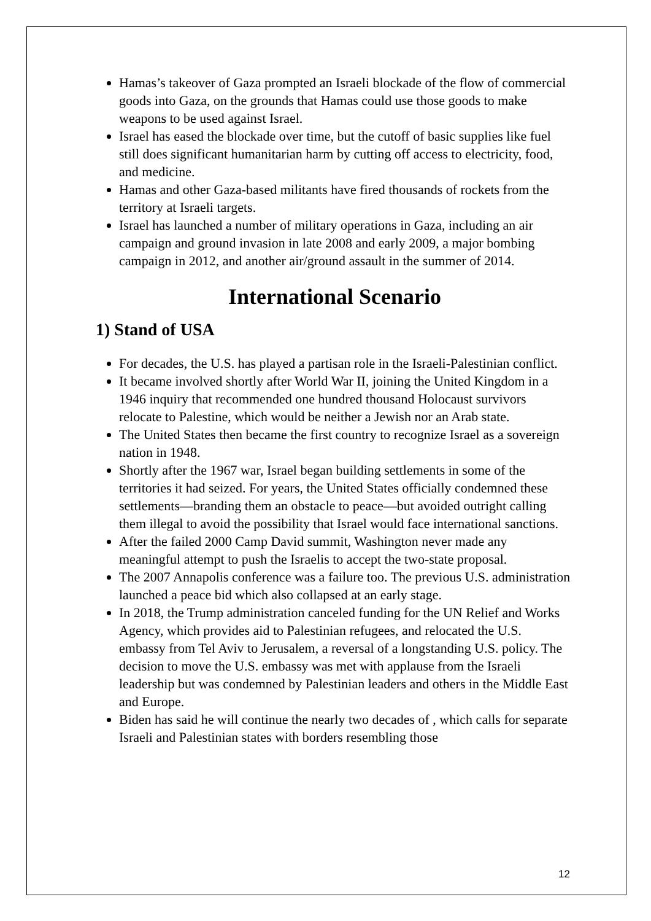Hamas’s takeover of Gaza prompted an Israeli blockade of the flow of commercial goods into Gaza, on the grounds that Hamas could use those goods to make weapons to be used against Israel.
Israel has eased the blockade over time, but the cutoff of basic supplies like fuel still does significant humanitarian harm by cutting off access to electricity, food, and medicine.
Hamas and other Gaza-based militants have fired thousands of rockets from the territory at Israeli targets.
Israel has launched a number of military operations in Gaza, including an air campaign and ground invasion in late 2008 and early 2009, a major bombing campaign in 2012, and another air/ground assault in the summer of 2014.
International Scenario
1) Stand of USA
For decades, the U.S. has played a partisan role in the Israeli-Palestinian conflict.
It became involved shortly after World War II, joining the United Kingdom in a 1946 inquiry that recommended one hundred thousand Holocaust survivors relocate to Palestine, which would be neither a Jewish nor an Arab state.
The United States then became the first country to recognize Israel as a sovereign nation in 1948.
Shortly after the 1967 war, Israel began building settlements in some of the territories it had seized. For years, the United States officially condemned these settlements—branding them an obstacle to peace—but avoided outright calling them illegal to avoid the possibility that Israel would face international sanctions.
After the failed 2000 Camp David summit, Washington never made any meaningful attempt to push the Israelis to accept the two-state proposal.
The 2007 Annapolis conference was a failure too. The previous U.S. administration launched a peace bid which also collapsed at an early stage.
In 2018, the Trump administration canceled funding for the UN Relief and Works Agency, which provides aid to Palestinian refugees, and relocated the U.S. embassy from Tel Aviv to Jerusalem, a reversal of a longstanding U.S. policy. The decision to move the U.S. embassy was met with applause from the Israeli leadership but was condemned by Palestinian leaders and others in the Middle East and Europe.
Biden has said he will continue the nearly two decades of , which calls for separate Israeli and Palestinian states with borders resembling those
12